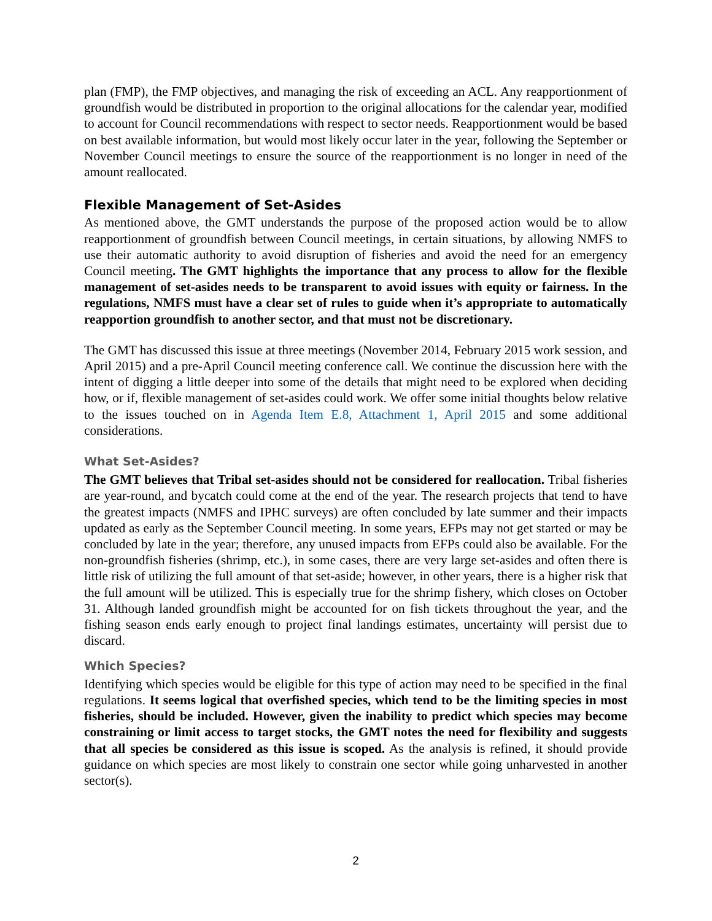plan (FMP), the FMP objectives, and managing the risk of exceeding an ACL. Any reapportionment of groundfish would be distributed in proportion to the original allocations for the calendar year, modified to account for Council recommendations with respect to sector needs. Reapportionment would be based on best available information, but would most likely occur later in the year, following the September or November Council meetings to ensure the source of the reapportionment is no longer in need of the amount reallocated.
Flexible Management of Set-Asides
As mentioned above, the GMT understands the purpose of the proposed action would be to allow reapportionment of groundfish between Council meetings, in certain situations, by allowing NMFS to use their automatic authority to avoid disruption of fisheries and avoid the need for an emergency Council meeting. The GMT highlights the importance that any process to allow for the flexible management of set-asides needs to be transparent to avoid issues with equity or fairness. In the regulations, NMFS must have a clear set of rules to guide when it’s appropriate to automatically reapportion groundfish to another sector, and that must not be discretionary.
The GMT has discussed this issue at three meetings (November 2014, February 2015 work session, and April 2015) and a pre-April Council meeting conference call. We continue the discussion here with the intent of digging a little deeper into some of the details that might need to be explored when deciding how, or if, flexible management of set-asides could work. We offer some initial thoughts below relative to the issues touched on in Agenda Item E.8, Attachment 1, April 2015 and some additional considerations.
What Set-Asides?
The GMT believes that Tribal set-asides should not be considered for reallocation. Tribal fisheries are year-round, and bycatch could come at the end of the year. The research projects that tend to have the greatest impacts (NMFS and IPHC surveys) are often concluded by late summer and their impacts updated as early as the September Council meeting. In some years, EFPs may not get started or may be concluded by late in the year; therefore, any unused impacts from EFPs could also be available. For the non-groundfish fisheries (shrimp, etc.), in some cases, there are very large set-asides and often there is little risk of utilizing the full amount of that set-aside; however, in other years, there is a higher risk that the full amount will be utilized. This is especially true for the shrimp fishery, which closes on October 31. Although landed groundfish might be accounted for on fish tickets throughout the year, and the fishing season ends early enough to project final landings estimates, uncertainty will persist due to discard.
Which Species?
Identifying which species would be eligible for this type of action may need to be specified in the final regulations. It seems logical that overfished species, which tend to be the limiting species in most fisheries, should be included. However, given the inability to predict which species may become constraining or limit access to target stocks, the GMT notes the need for flexibility and suggests that all species be considered as this issue is scoped. As the analysis is refined, it should provide guidance on which species are most likely to constrain one sector while going unharvested in another sector(s).
2